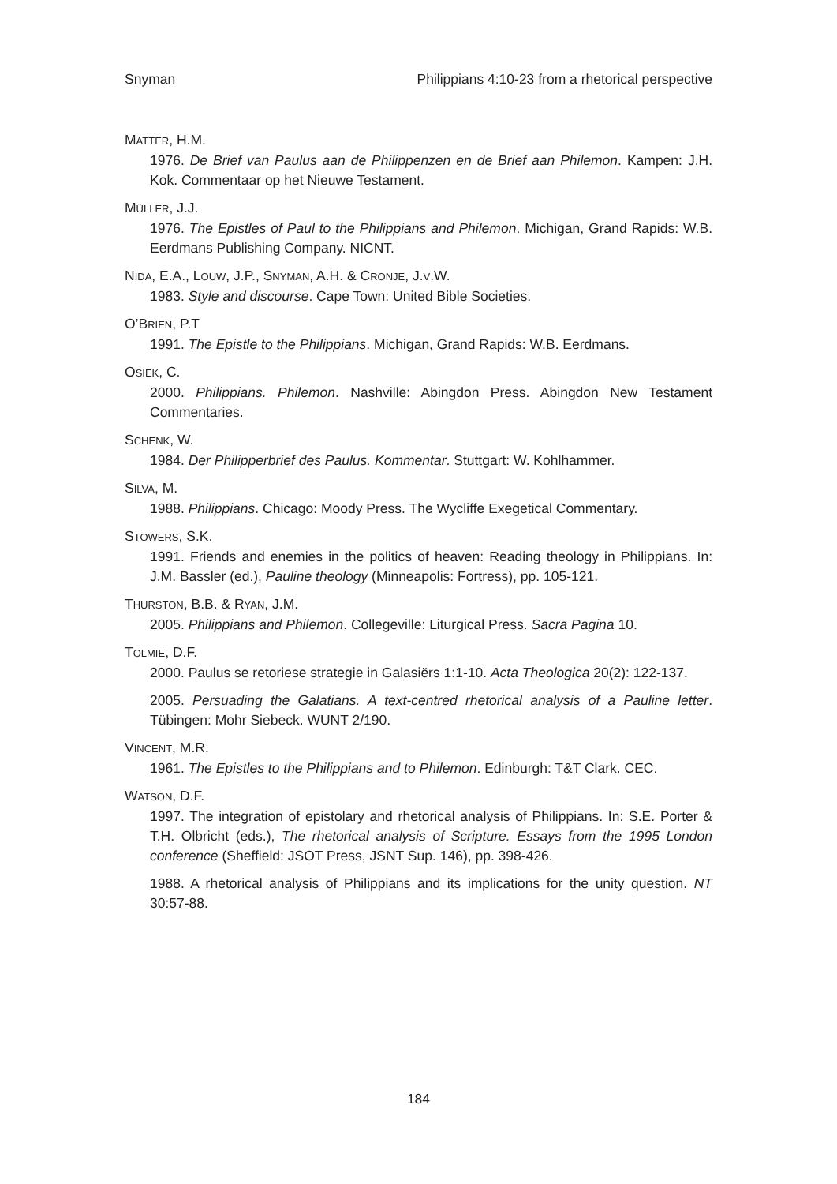Snyman Philippians 4:10-23 from a rhetorical perspective
MATTER, H.M.
1976. De Brief van Paulus aan de Philippenzen en de Brief aan Philemon. Kampen: J.H. Kok. Commentaar op het Nieuwe Testament.
MÜLLER, J.J.
1976. The Epistles of Paul to the Philippians and Philemon. Michigan, Grand Rapids: W.B. Eerdmans Publishing Company. NICNT.
NIDA, E.A., LOUW, J.P., SNYMAN, A.H. & CRONJE, J.V.W.
1983. Style and discourse. Cape Town: United Bible Societies.
O’BRIEN, P.T
1991. The Epistle to the Philippians. Michigan, Grand Rapids: W.B. Eerdmans.
OSIEK, C.
2000. Philippians. Philemon. Nashville: Abingdon Press. Abingdon New Testament Commentaries.
SCHENK, W.
1984. Der Philipperbrief des Paulus. Kommentar. Stuttgart: W. Kohlhammer.
SILVA, M.
1988. Philippians. Chicago: Moody Press. The Wycliffe Exegetical Commentary.
STOWERS, S.K.
1991. Friends and enemies in the politics of heaven: Reading theology in Philippians. In: J.M. Bassler (ed.), Pauline theology (Minneapolis: Fortress), pp. 105-121.
THURSTON, B.B. & RYAN, J.M.
2005. Philippians and Philemon. Collegeville: Liturgical Press. Sacra Pagina 10.
TOLMIE, D.F.
2000. Paulus se retoriese strategie in Galasiërs 1:1-10. Acta Theologica 20(2): 122-137.
2005. Persuading the Galatians. A text-centred rhetorical analysis of a Pauline letter. Tübingen: Mohr Siebeck. WUNT 2/190.
VINCENT, M.R.
1961. The Epistles to the Philippians and to Philemon. Edinburgh: T&T Clark. CEC.
WATSON, D.F.
1997. The integration of epistolary and rhetorical analysis of Philippians. In: S.E. Porter & T.H. Olbricht (eds.), The rhetorical analysis of Scripture. Essays from the 1995 London conference (Sheffield: JSOT Press, JSNT Sup. 146), pp. 398-426.
1988. A rhetorical analysis of Philippians and its implications for the unity question. NT 30:57-88.
184